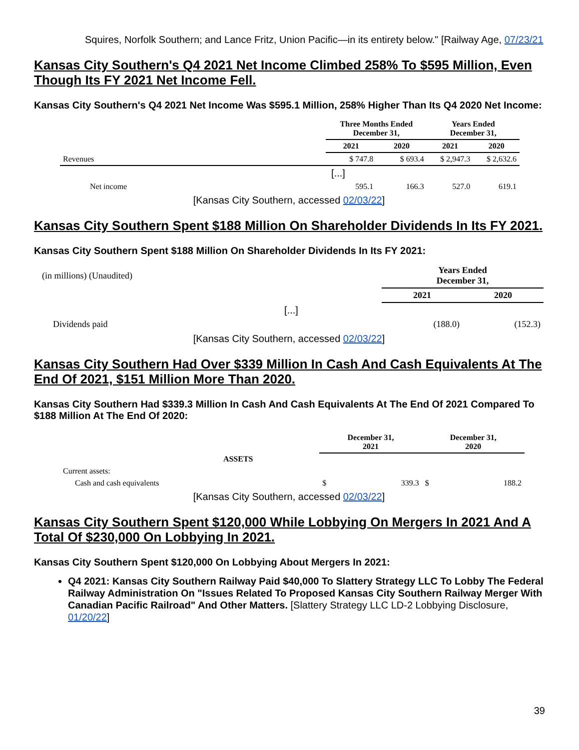Squires, Norfolk Southern; and Lance Fritz, Union Pacific—in its entirety below." [Railway Age, 07/23/21
Kansas City Southern's Q4 2021 Net Income Climbed 258% To $595 Million, Even Though Its FY 2021 Net Income Fell.
Kansas City Southern's Q4 2021 Net Income Was $595.1 Million, 258% Higher Than Its Q4 2020 Net Income:
| | Three Months Ended December 31, | | Years Ended December 31, | |
| --- | --- | --- | --- | --- |
| | 2021 | 2020 | 2021 | 2020 |
| Revenues | $ 747.8 | $ 693.4 | $ 2,947.3 | $ 2,632.6 |
| [...] | | | | |
| Net income | 595.1 | 166.3 | 527.0 | 619.1 |
[Kansas City Southern, accessed 02/03/22]
Kansas City Southern Spent $188 Million On Shareholder Dividends In Its FY 2021.
Kansas City Southern Spent $188 Million On Shareholder Dividends In Its FY 2021:
| (in millions) (Unaudited) | Years Ended December 31, | |
| | 2021 | 2020 |
| [...] | | |
| Dividends paid | (188.0) | (152.3) |
[Kansas City Southern, accessed 02/03/22]
Kansas City Southern Had Over $339 Million In Cash And Cash Equivalents At The End Of 2021, $151 Million More Than 2020.
Kansas City Southern Had $339.3 Million In Cash And Cash Equivalents At The End Of 2021 Compared To $188 Million At The End Of 2020:
| | December 31, 2021 | | December 31, 2020 | |
| --- | --- | --- | --- | --- |
| ASSETS | | | | |
| Current assets: | | | | |
| Cash and cash equivalents | $ | 339.3 | $ | 188.2 |
[Kansas City Southern, accessed 02/03/22]
Kansas City Southern Spent $120,000 While Lobbying On Mergers In 2021 And A Total Of $230,000 On Lobbying In 2021.
Kansas City Southern Spent $120,000 On Lobbying About Mergers In 2021:
Q4 2021: Kansas City Southern Railway Paid $40,000 To Slattery Strategy LLC To Lobby The Federal Railway Administration On "Issues Related To Proposed Kansas City Southern Railway Merger With Canadian Pacific Railroad" And Other Matters. [Slattery Strategy LLC LD-2 Lobbying Disclosure, 01/20/22]
39